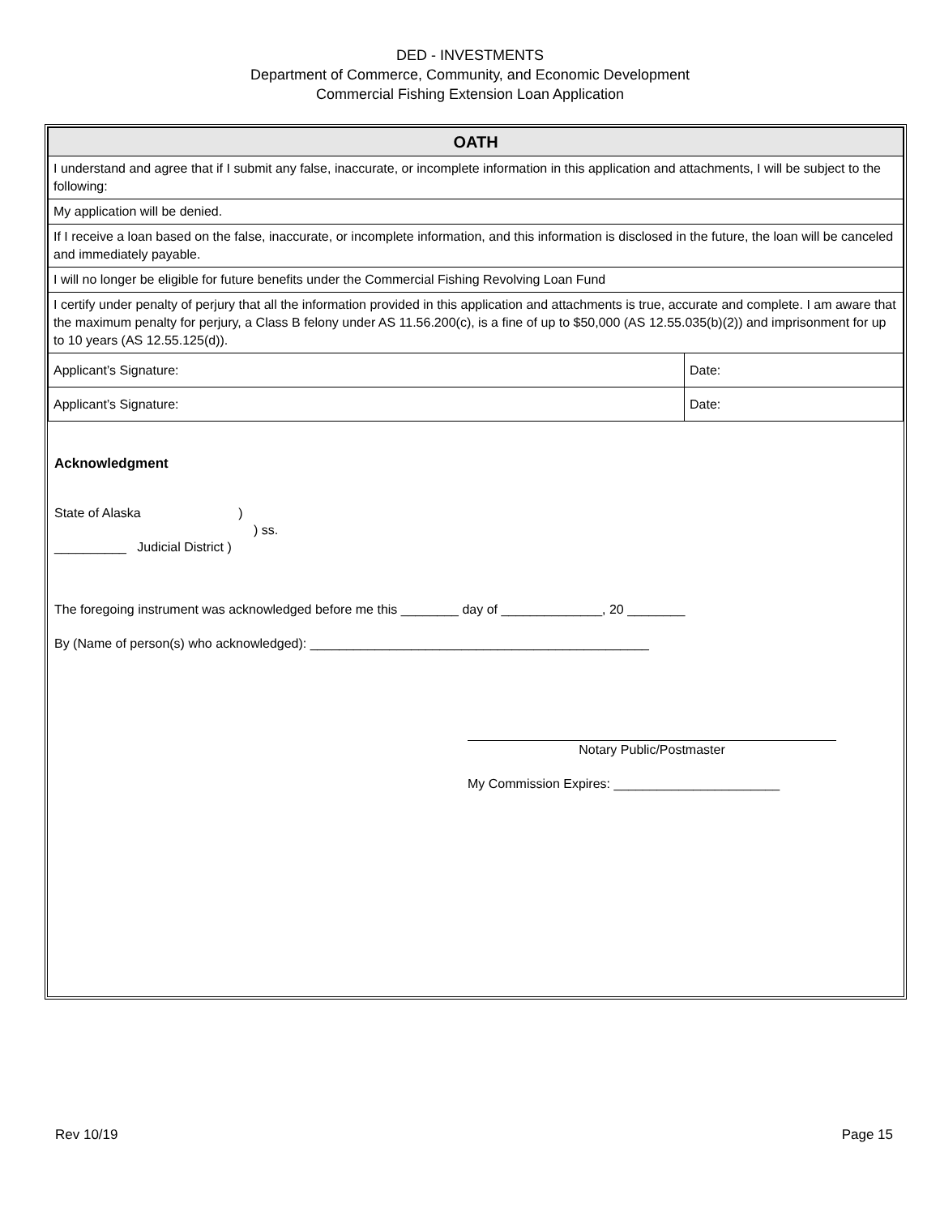DED - INVESTMENTS
Department of Commerce, Community, and Economic Development
Commercial Fishing Extension Loan Application
| OATH | |
| --- | --- |
| I understand and agree that if I submit any false, inaccurate, or incomplete information in this application and attachments, I will be subject to the following: | |
| My application will be denied. | |
| If I receive a loan based on the false, inaccurate, or incomplete information, and this information is disclosed in the future, the loan will be canceled and immediately payable. | |
| I will no longer be eligible for future benefits under the Commercial Fishing Revolving Loan Fund | |
| I certify under penalty of perjury that all the information provided in this application and attachments is true, accurate and complete. I am aware that the maximum penalty for perjury, a Class B felony under AS 11.56.200(c), is a fine of up to $50,000 (AS 12.55.035(b)(2)) and imprisonment for up to 10 years (AS 12.55.125(d)). | |
| Applicant’s Signature: | Date: |
| Applicant’s Signature: | Date: |
Acknowledgment
State of Alaska )
) ss.
__________ Judicial District )
The foregoing instrument was acknowledged before me this ________ day of ______________, 20 ________
By (Name of person(s) who acknowledged): _______________________________________________
Notary Public/Postmaster
My Commission Expires: _______________________
Rev 10/19 Page 15